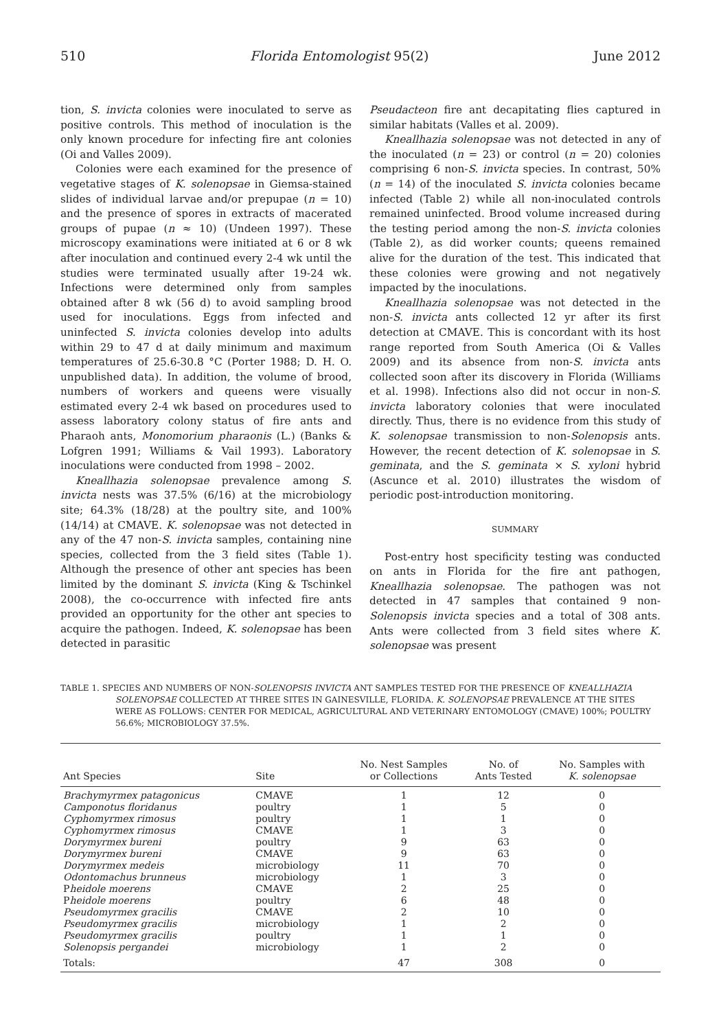510 Florida Entomologist 95(2) June 2012
tion, S. invicta colonies were inoculated to serve as positive controls. This method of inoculation is the only known procedure for infecting fire ant colonies (Oi and Valles 2009).
Colonies were each examined for the presence of vegetative stages of K. solenopsae in Giemsa-stained slides of individual larvae and/or prepupae (n = 10) and the presence of spores in extracts of macerated groups of pupae (n ≈ 10) (Undeen 1997). These microscopy examinations were initiated at 6 or 8 wk after inoculation and continued every 2-4 wk until the studies were terminated usually after 19-24 wk. Infections were determined only from samples obtained after 8 wk (56 d) to avoid sampling brood used for inoculations. Eggs from infected and uninfected S. invicta colonies develop into adults within 29 to 47 d at daily minimum and maximum temperatures of 25.6-30.8 °C (Porter 1988; D. H. O. unpublished data). In addition, the volume of brood, numbers of workers and queens were visually estimated every 2-4 wk based on procedures used to assess laboratory colony status of fire ants and Pharaoh ants, Monomorium pharaonis (L.) (Banks & Lofgren 1991; Williams & Vail 1993). Laboratory inoculations were conducted from 1998 – 2002.
Kneallhazia solenopsae prevalence among S. invicta nests was 37.5% (6/16) at the microbiology site; 64.3% (18/28) at the poultry site, and 100% (14/14) at CMAVE. K. solenopsae was not detected in any of the 47 non-S. invicta samples, containing nine species, collected from the 3 field sites (Table 1). Although the presence of other ant species has been limited by the dominant S. invicta (King & Tschinkel 2008), the co-occurrence with infected fire ants provided an opportunity for the other ant species to acquire the pathogen. Indeed, K. solenopsae has been detected in parasitic
Pseudacteon fire ant decapitating flies captured in similar habitats (Valles et al. 2009).
Kneallhazia solenopsae was not detected in any of the inoculated (n = 23) or control (n = 20) colonies comprising 6 non-S. invicta species. In contrast, 50% (n = 14) of the inoculated S. invicta colonies became infected (Table 2) while all non-inoculated controls remained uninfected. Brood volume increased during the testing period among the non-S. invicta colonies (Table 2), as did worker counts; queens remained alive for the duration of the test. This indicated that these colonies were growing and not negatively impacted by the inoculations.
Kneallhazia solenopsae was not detected in the non-S. invicta ants collected 12 yr after its first detection at CMAVE. This is concordant with its host range reported from South America (Oi & Valles 2009) and its absence from non-S. invicta ants collected soon after its discovery in Florida (Williams et al. 1998). Infections also did not occur in non-S. invicta laboratory colonies that were inoculated directly. Thus, there is no evidence from this study of K. solenopsae transmission to non-Solenopsis ants. However, the recent detection of K. solenopsae in S. geminata, and the S. geminata × S. xyloni hybrid (Ascunce et al. 2010) illustrates the wisdom of periodic post-introduction monitoring.
SUMMARY
Post-entry host specificity testing was conducted on ants in Florida for the fire ant pathogen, Kneallhazia solenopsae. The pathogen was not detected in 47 samples that contained 9 non-Solenopsis invicta species and a total of 308 ants. Ants were collected from 3 field sites where K. solenopsae was present
TABLE 1. SPECIES AND NUMBERS OF NON-SOLENOPSIS INVICTA ANT SAMPLES TESTED FOR THE PRESENCE OF KNEALLHAZIA SOLENOPSAE COLLECTED AT THREE SITES IN GAINESVILLE, FLORIDA. K. SOLENOPSAE PREVALENCE AT THE SITES WERE AS FOLLOWS: CENTER FOR MEDICAL, AGRICULTURAL AND VETERINARY ENTOMOLOGY (CMAVE) 100%; POULTRY 56.6%; MICROBIOLOGY 37.5%.
| Ant Species | Site | No. Nest Samples or Collections | No. of Ants Tested | No. Samples with K. solenopsae |
| --- | --- | --- | --- | --- |
| Brachymyrmex patagonicus | CMAVE | 1 | 12 | 0 |
| Camponotus floridanus | poultry | 1 | 5 | 0 |
| Cyphomyrmex rimosus | poultry | 1 | 1 | 0 |
| Cyphomyrmex rimosus | CMAVE | 1 | 3 | 0 |
| Dorymyrmex bureni | poultry | 9 | 63 | 0 |
| Dorymyrmex bureni | CMAVE | 9 | 63 | 0 |
| Dorymyrmex medeis | microbiology | 11 | 70 | 0 |
| Odontomachus brunneus | microbiology | 1 | 3 | 0 |
| P heidole moerens | CMAVE | 2 | 25 | 0 |
| P heidole moerens | poultry | 6 | 48 | 0 |
| Pseudomyrmex gracilis | CMAVE | 2 | 10 | 0 |
| Pseudomyrmex gracilis | microbiology | 1 | 2 | 0 |
| Pseudomyrmex gracilis | poultry | 1 | 1 | 0 |
| Solenopsis pergandei | microbiology | 1 | 2 | 0 |
| Totals: | | 47 | 308 | 0 |